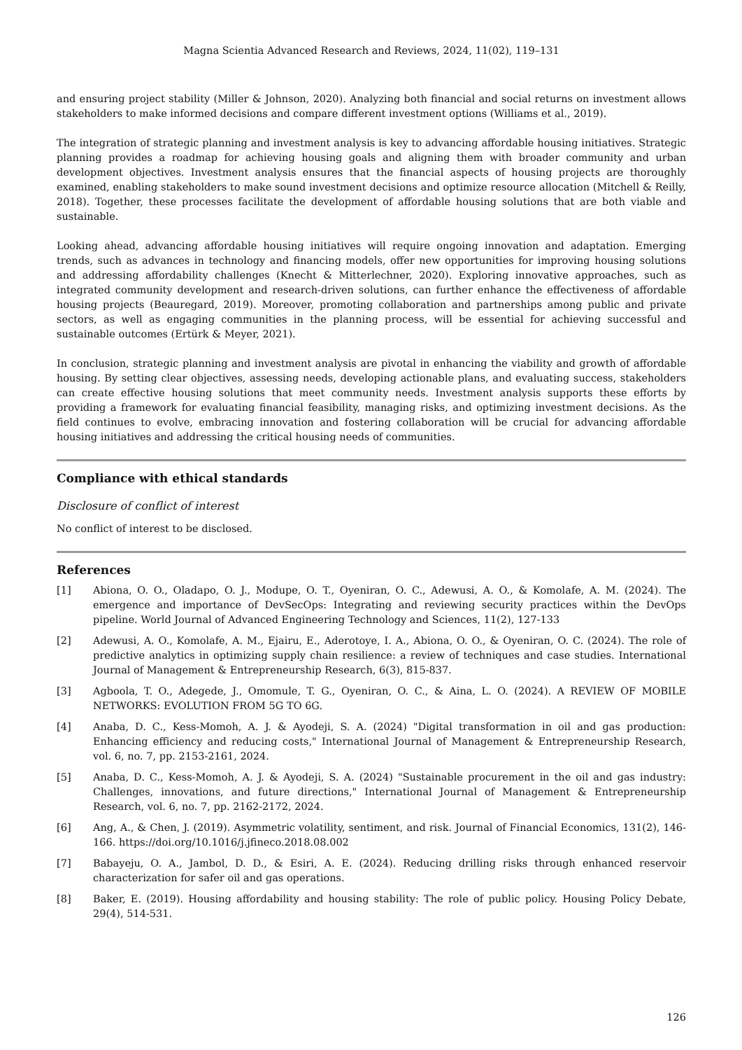Magna Scientia Advanced Research and Reviews, 2024, 11(02), 119–131
and ensuring project stability (Miller & Johnson, 2020). Analyzing both financial and social returns on investment allows stakeholders to make informed decisions and compare different investment options (Williams et al., 2019).
The integration of strategic planning and investment analysis is key to advancing affordable housing initiatives. Strategic planning provides a roadmap for achieving housing goals and aligning them with broader community and urban development objectives. Investment analysis ensures that the financial aspects of housing projects are thoroughly examined, enabling stakeholders to make sound investment decisions and optimize resource allocation (Mitchell & Reilly, 2018). Together, these processes facilitate the development of affordable housing solutions that are both viable and sustainable.
Looking ahead, advancing affordable housing initiatives will require ongoing innovation and adaptation. Emerging trends, such as advances in technology and financing models, offer new opportunities for improving housing solutions and addressing affordability challenges (Knecht & Mitterlechner, 2020). Exploring innovative approaches, such as integrated community development and research-driven solutions, can further enhance the effectiveness of affordable housing projects (Beauregard, 2019). Moreover, promoting collaboration and partnerships among public and private sectors, as well as engaging communities in the planning process, will be essential for achieving successful and sustainable outcomes (Ertürk & Meyer, 2021).
In conclusion, strategic planning and investment analysis are pivotal in enhancing the viability and growth of affordable housing. By setting clear objectives, assessing needs, developing actionable plans, and evaluating success, stakeholders can create effective housing solutions that meet community needs. Investment analysis supports these efforts by providing a framework for evaluating financial feasibility, managing risks, and optimizing investment decisions. As the field continues to evolve, embracing innovation and fostering collaboration will be crucial for advancing affordable housing initiatives and addressing the critical housing needs of communities.
Compliance with ethical standards
Disclosure of conflict of interest
No conflict of interest to be disclosed.
References
[1] Abiona, O. O., Oladapo, O. J., Modupe, O. T., Oyeniran, O. C., Adewusi, A. O., & Komolafe, A. M. (2024). The emergence and importance of DevSecOps: Integrating and reviewing security practices within the DevOps pipeline. World Journal of Advanced Engineering Technology and Sciences, 11(2), 127-133
[2] Adewusi, A. O., Komolafe, A. M., Ejairu, E., Aderotoye, I. A., Abiona, O. O., & Oyeniran, O. C. (2024). The role of predictive analytics in optimizing supply chain resilience: a review of techniques and case studies. International Journal of Management & Entrepreneurship Research, 6(3), 815-837.
[3] Agboola, T. O., Adegede, J., Omomule, T. G., Oyeniran, O. C., & Aina, L. O. (2024). A REVIEW OF MOBILE NETWORKS: EVOLUTION FROM 5G TO 6G.
[4] Anaba, D. C., Kess-Momoh, A. J. & Ayodeji, S. A. (2024) "Digital transformation in oil and gas production: Enhancing efficiency and reducing costs," International Journal of Management & Entrepreneurship Research, vol. 6, no. 7, pp. 2153-2161, 2024.
[5] Anaba, D. C., Kess-Momoh, A. J. & Ayodeji, S. A. (2024) "Sustainable procurement in the oil and gas industry: Challenges, innovations, and future directions," International Journal of Management & Entrepreneurship Research, vol. 6, no. 7, pp. 2162-2172, 2024.
[6] Ang, A., & Chen, J. (2019). Asymmetric volatility, sentiment, and risk. Journal of Financial Economics, 131(2), 146-166. https://doi.org/10.1016/j.jfineco.2018.08.002
[7] Babayeju, O. A., Jambol, D. D., & Esiri, A. E. (2024). Reducing drilling risks through enhanced reservoir characterization for safer oil and gas operations.
[8] Baker, E. (2019). Housing affordability and housing stability: The role of public policy. Housing Policy Debate, 29(4), 514-531.
126